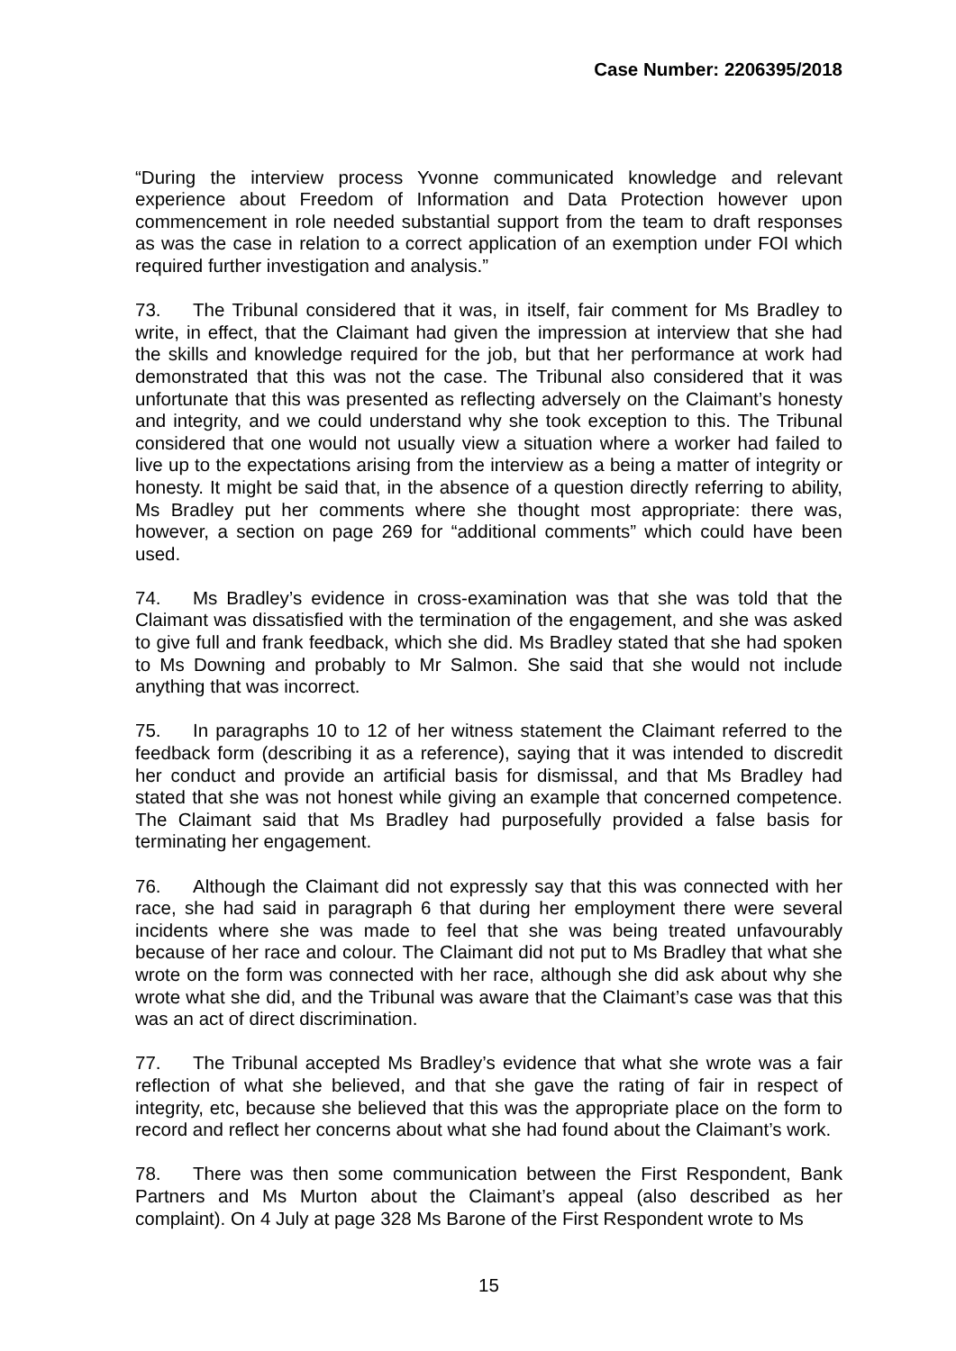Case Number: 2206395/2018
“During the interview process Yvonne communicated knowledge and relevant experience about Freedom of Information and Data Protection however upon commencement in role needed substantial support from the team to draft responses as was the case in relation to a correct application of an exemption under FOI which required further investigation and analysis.”
73. The Tribunal considered that it was, in itself, fair comment for Ms Bradley to write, in effect, that the Claimant had given the impression at interview that she had the skills and knowledge required for the job, but that her performance at work had demonstrated that this was not the case. The Tribunal also considered that it was unfortunate that this was presented as reflecting adversely on the Claimant’s honesty and integrity, and we could understand why she took exception to this. The Tribunal considered that one would not usually view a situation where a worker had failed to live up to the expectations arising from the interview as a being a matter of integrity or honesty. It might be said that, in the absence of a question directly referring to ability, Ms Bradley put her comments where she thought most appropriate: there was, however, a section on page 269 for “additional comments” which could have been used.
74. Ms Bradley’s evidence in cross-examination was that she was told that the Claimant was dissatisfied with the termination of the engagement, and she was asked to give full and frank feedback, which she did. Ms Bradley stated that she had spoken to Ms Downing and probably to Mr Salmon. She said that she would not include anything that was incorrect.
75. In paragraphs 10 to 12 of her witness statement the Claimant referred to the feedback form (describing it as a reference), saying that it was intended to discredit her conduct and provide an artificial basis for dismissal, and that Ms Bradley had stated that she was not honest while giving an example that concerned competence. The Claimant said that Ms Bradley had purposefully provided a false basis for terminating her engagement.
76. Although the Claimant did not expressly say that this was connected with her race, she had said in paragraph 6 that during her employment there were several incidents where she was made to feel that she was being treated unfavourably because of her race and colour. The Claimant did not put to Ms Bradley that what she wrote on the form was connected with her race, although she did ask about why she wrote what she did, and the Tribunal was aware that the Claimant’s case was that this was an act of direct discrimination.
77. The Tribunal accepted Ms Bradley’s evidence that what she wrote was a fair reflection of what she believed, and that she gave the rating of fair in respect of integrity, etc, because she believed that this was the appropriate place on the form to record and reflect her concerns about what she had found about the Claimant’s work.
78. There was then some communication between the First Respondent, Bank Partners and Ms Murton about the Claimant’s appeal (also described as her complaint). On 4 July at page 328 Ms Barone of the First Respondent wrote to Ms
15